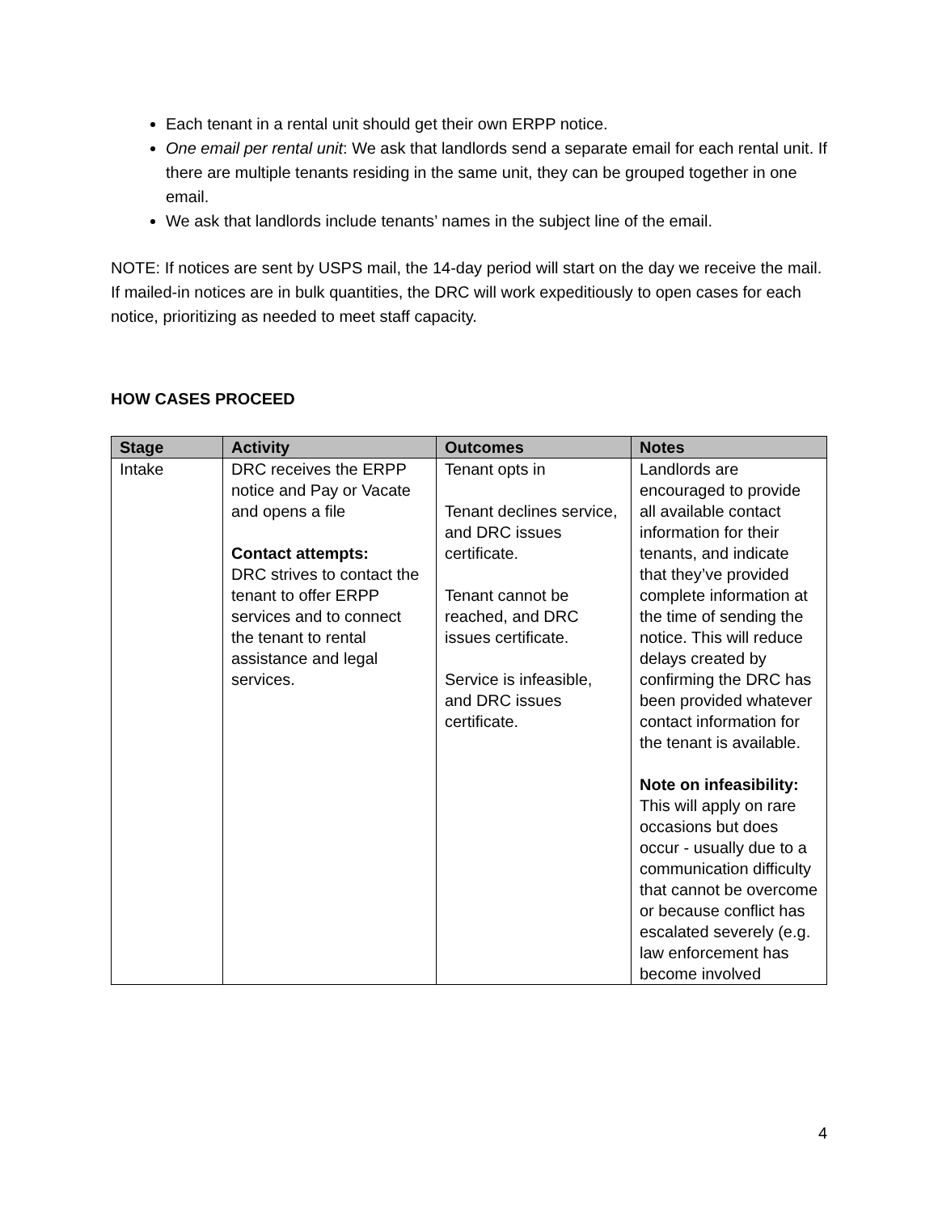Each tenant in a rental unit should get their own ERPP notice.
One email per rental unit: We ask that landlords send a separate email for each rental unit. If there are multiple tenants residing in the same unit, they can be grouped together in one email.
We ask that landlords include tenants’ names in the subject line of the email.
NOTE: If notices are sent by USPS mail, the 14-day period will start on the day we receive the mail. If mailed-in notices are in bulk quantities, the DRC will work expeditiously to open cases for each notice, prioritizing as needed to meet staff capacity.
HOW CASES PROCEED
| Stage | Activity | Outcomes | Notes |
| --- | --- | --- | --- |
| Intake | DRC receives the ERPP notice and Pay or Vacate and opens a file Contact attempts: DRC strives to contact the tenant to offer ERPP services and to connect the tenant to rental assistance and legal services. | Tenant opts in Tenant declines service, and DRC issues certificate. Tenant cannot be reached, and DRC issues certificate. Service is infeasible, and DRC issues certificate. | Landlords are encouraged to provide all available contact information for their tenants, and indicate that they’ve provided complete information at the time of sending the notice. This will reduce delays created by confirming the DRC has been provided whatever contact information for the tenant is available. Note on infeasibility: This will apply on rare occasions but does occur - usually due to a communication difficulty that cannot be overcome or because conflict has escalated severely (e.g. law enforcement has become involved |
4